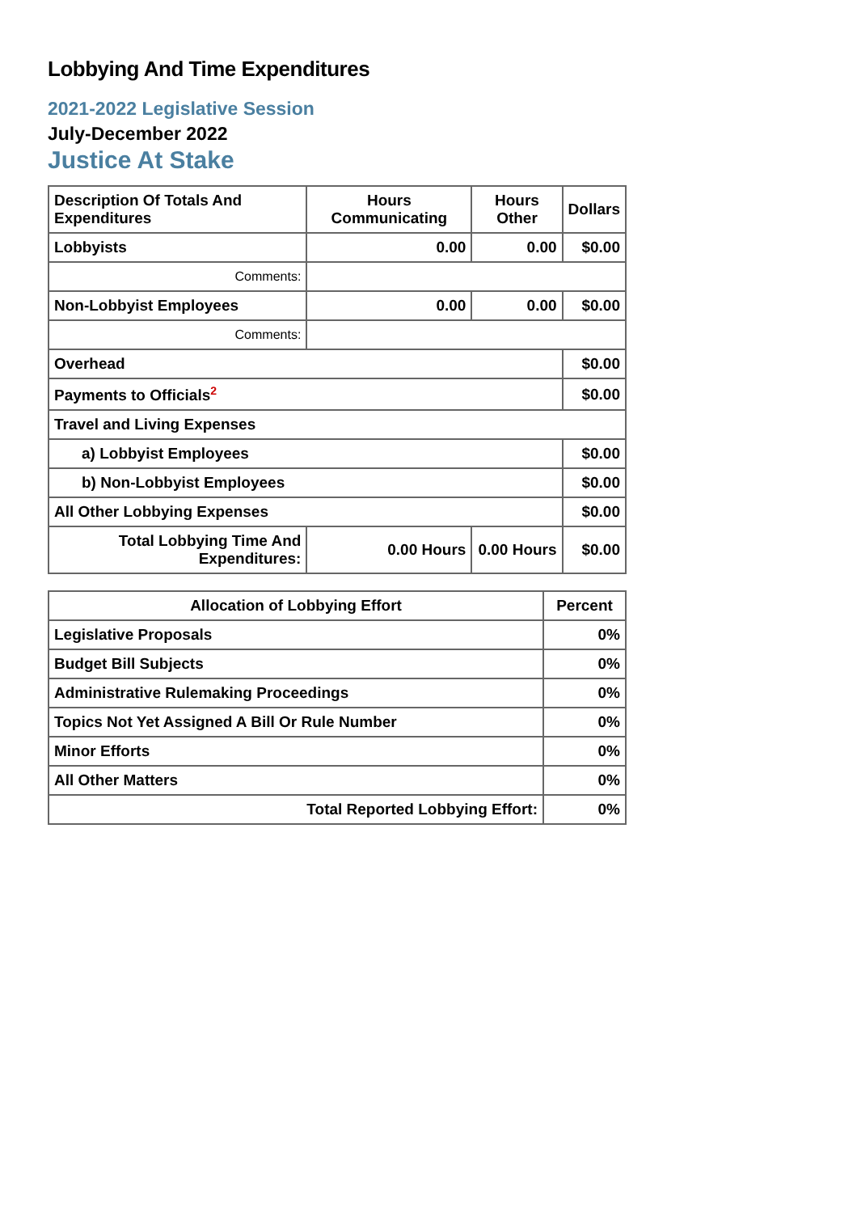Lobbying And Time Expenditures
2021-2022 Legislative Session
July-December 2022
Justice At Stake
| Description Of Totals And Expenditures | Hours Communicating | Hours Other | Dollars |
| --- | --- | --- | --- |
| Lobbyists | 0.00 | 0.00 | $0.00 |
| Comments: | | | |
| Non-Lobbyist Employees | 0.00 | 0.00 | $0.00 |
| Comments: | | | |
| Overhead | | | $0.00 |
| Payments to Officials<sup>2</sup> | | | $0.00 |
| Travel and Living Expenses | | | |
| a) Lobbyist Employees | | | $0.00 |
| b) Non-Lobbyist Employees | | | $0.00 |
| All Other Lobbying Expenses | | | $0.00 |
| Total Lobbying Time And Expenditures: | 0.00 Hours | 0.00 Hours | $0.00 |
| Allocation of Lobbying Effort | Percent |
| --- | --- |
| Legislative Proposals | 0% |
| Budget Bill Subjects | 0% |
| Administrative Rulemaking Proceedings | 0% |
| Topics Not Yet Assigned A Bill Or Rule Number | 0% |
| Minor Efforts | 0% |
| All Other Matters | 0% |
| Total Reported Lobbying Effort: | 0% |